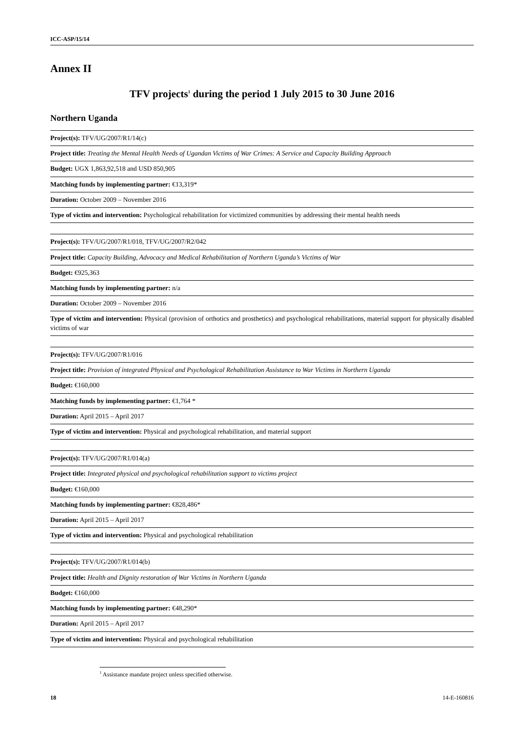ICC-ASP/15/14
Annex II
TFV projects<sup>1</sup> during the period 1 July 2015 to 30 June 2016
Northern Uganda
| Project(s): TFV/UG/2007/R1/14(c) |
| Project title: Treating the Mental Health Needs of Ugandan Victims of War Crimes: A Service and Capacity Building Approach |
| Budget: UGX 1,863,92,518 and USD 850,905 |
| Matching funds by implementing partner: €13,319* |
| Duration: October 2009 – November 2016 |
| Type of victim and intervention: Psychological rehabilitation for victimized communities by addressing their mental health needs |
| Project(s): TFV/UG/2007/R1/018, TFV/UG/2007/R2/042 |
| Project title: Capacity Building, Advocacy and Medical Rehabilitation of Northern Uganda’s Victims of War |
| Budget: €925,363 |
| Matching funds by implementing partner: n/a |
| Duration: October 2009 – November 2016 |
| Type of victim and intervention: Physical (provision of orthotics and prosthetics) and psychological rehabilitations, material support for physically disabled victims of war |
| Project(s): TFV/UG/2007/R1/016 |
| Project title: Provision of integrated Physical and Psychological Rehabilitation Assistance to War Victims in Northern Uganda |
| Budget: €160,000 |
| Matching funds by implementing partner: €1,764 * |
| Duration: April 2015 – April 2017 |
| Type of victim and intervention: Physical and psychological rehabilitation, and material support |
| Project(s): TFV/UG/2007/R1/014(a) |
| Project title: Integrated physical and psychological rehabilitation support to victims project |
| Budget: €160,000 |
| Matching funds by implementing partner: €828,486* |
| Duration: April 2015 – April 2017 |
| Type of victim and intervention: Physical and psychological rehabilitation |
| Project(s): TFV/UG/2007/R1/014(b) |
| Project title: Health and Dignity restoration of War Victims in Northern Uganda |
| Budget: €160,000 |
| Matching funds by implementing partner: €48,290* |
| Duration: April 2015 – April 2017 |
| Type of victim and intervention: Physical and psychological rehabilitation |
<sup>1</sup> Assistance mandate project unless specified otherwise.
18 14-E-160816